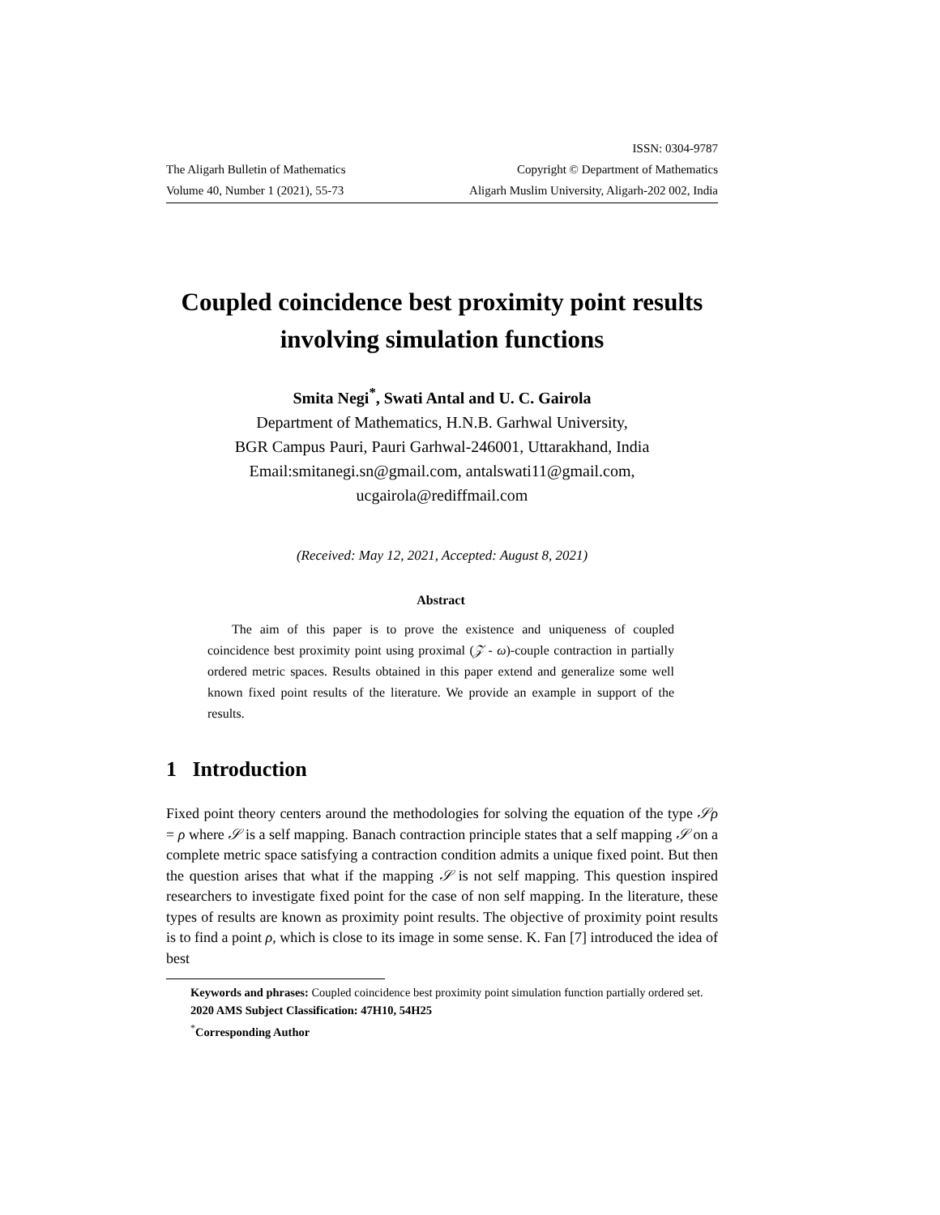The Aligarh Bulletin of Mathematics
Volume 40, Number 1 (2021), 55-73
ISSN: 0304-9787
Copyright © Department of Mathematics
Aligarh Muslim University, Aligarh-202 002, India
Coupled coincidence best proximity point results involving simulation functions
Smita Negi<sup>*</sup>, Swati Antal and U. C. Gairola
Department of Mathematics, H.N.B. Garhwal University,
BGR Campus Pauri, Pauri Garhwal-246001, Uttarakhand, India
Email:smitanegi.sn@gmail.com, antalswati11@gmail.com,
ucgairola@rediffmail.com
(Received: May 12, 2021, Accepted: August 8, 2021)
Abstract
The aim of this paper is to prove the existence and uniqueness of coupled coincidence best proximity point using proximal (𝒵 - ω)-couple contraction in partially ordered metric spaces. Results obtained in this paper extend and generalize some well known fixed point results of the literature. We provide an example in support of the results.
1 Introduction
Fixed point theory centers around the methodologies for solving the equation of the type 𝒮ρ = ρ where 𝒮 is a self mapping. Banach contraction principle states that a self mapping 𝒮 on a complete metric space satisfying a contraction condition admits a unique fixed point. But then the question arises that what if the mapping 𝒮 is not self mapping. This question inspired researchers to investigate fixed point for the case of non self mapping. In the literature, these types of results are known as proximity point results. The objective of proximity point results is to find a point ρ, which is close to its image in some sense. K. Fan [7] introduced the idea of best
Keywords and phrases: Coupled coincidence best proximity point simulation function partially ordered set.
2020 AMS Subject Classification: 47H10, 54H25
<sup>*</sup> Corresponding Author